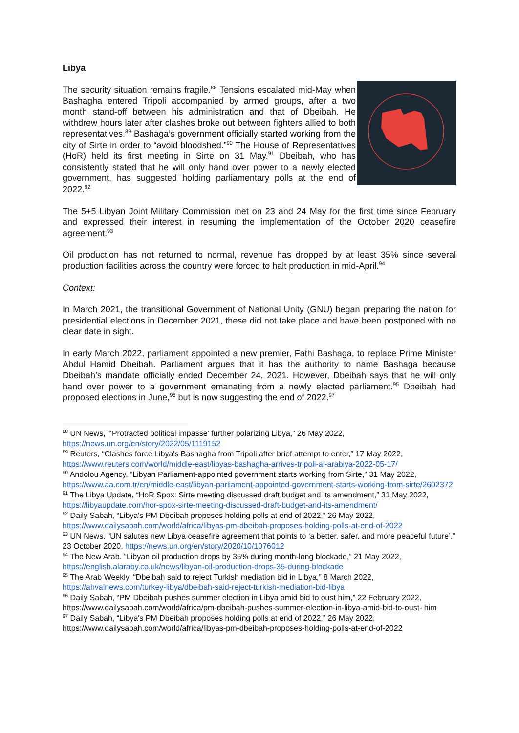Libya
The security situation remains fragile.<sup>88</sup> Tensions escalated mid-May when Bashagha entered Tripoli accompanied by armed groups, after a two month stand-off between his administration and that of Dbeibah. He withdrew hours later after clashes broke out between fighters allied to both representatives.<sup>89</sup> Bashaga’s government officially started working from the city of Sirte in order to “avoid bloodshed.”<sup>90</sup> The House of Representatives (HoR) held its first meeting in Sirte on 31 May.<sup>91</sup> Dbeibah, who has consistently stated that he will only hand over power to a newly elected government, has suggested holding parliamentary polls at the end of 2022.<sup>92</sup>
The 5+5 Libyan Joint Military Commission met on 23 and 24 May for the first time since February and expressed their interest in resuming the implementation of the October 2020 ceasefire agreement.<sup>93</sup>
Oil production has not returned to normal, revenue has dropped by at least 35% since several production facilities across the country were forced to halt production in mid-April.<sup>94</sup>
Context:
In March 2021, the transitional Government of National Unity (GNU) began preparing the nation for presidential elections in December 2021, these did not take place and have been postponed with no clear date in sight.
In early March 2022, parliament appointed a new premier, Fathi Bashaga, to replace Prime Minister Abdul Hamid Dbeibah. Parliament argues that it has the authority to name Bashaga because Dbeibah’s mandate officially ended December 24, 2021. However, Dbeibah says that he will only hand over power to a government emanating from a newly elected parliament.<sup>95</sup> Dbeibah had proposed elections in June,<sup>96</sup> but is now suggesting the end of 2022.<sup>97</sup>
<sup>88</sup> UN News, “‘Protracted political impasse’ further polarizing Libya,” 26 May 2022, https://news.un.org/en/story/2022/05/1119152
<sup>89</sup> Reuters, “Clashes force Libya's Bashagha from Tripoli after brief attempt to enter,” 17 May 2022, https://www.reuters.com/world/middle-east/libyas-bashagha-arrives-tripoli-al-arabiya-2022-05-17/
<sup>90</sup> Andolou Agency, “Libyan Parliament-appointed government starts working from Sirte,” 31 May 2022, https://www.aa.com.tr/en/middle-east/libyan-parliament-appointed-government-starts-working-from-sirte/2602372
<sup>91</sup> The Libya Update, “HoR Spox: Sirte meeting discussed draft budget and its amendment,” 31 May 2022, https://libyaupdate.com/hor-spox-sirte-meeting-discussed-draft-budget-and-its-amendment/
<sup>92</sup> Daily Sabah, “Libya's PM Dbeibah proposes holding polls at end of 2022,” 26 May 2022, https://www.dailysabah.com/world/africa/libyas-pm-dbeibah-proposes-holding-polls-at-end-of-2022
<sup>93</sup> UN News, “UN salutes new Libya ceasefire agreement that points to ‘a better, safer, and more peaceful future’,” 23 October 2020, https://news.un.org/en/story/2020/10/1076012
<sup>94</sup> The New Arab. “Libyan oil production drops by 35% during month-long blockade,” 21 May 2022, https://english.alaraby.co.uk/news/libyan-oil-production-drops-35-during-blockade
<sup>95</sup> The Arab Weekly, “Dbeibah said to reject Turkish mediation bid in Libya,” 8 March 2022, https://ahvalnews.com/turkey-libya/dbeibah-said-reject-turkish-mediation-bid-libya
<sup>96</sup> Daily Sabah, “PM Dbeibah pushes summer election in Libya amid bid to oust him,” 22 February 2022, https://www.dailysabah.com/world/africa/pm-dbeibah-pushes-summer-election-in-libya-amid-bid-to-oust- him
<sup>97</sup> Daily Sabah, “Libya's PM Dbeibah proposes holding polls at end of 2022,” 26 May 2022, https://www.dailysabah.com/world/africa/libyas-pm-dbeibah-proposes-holding-polls-at-end-of-2022